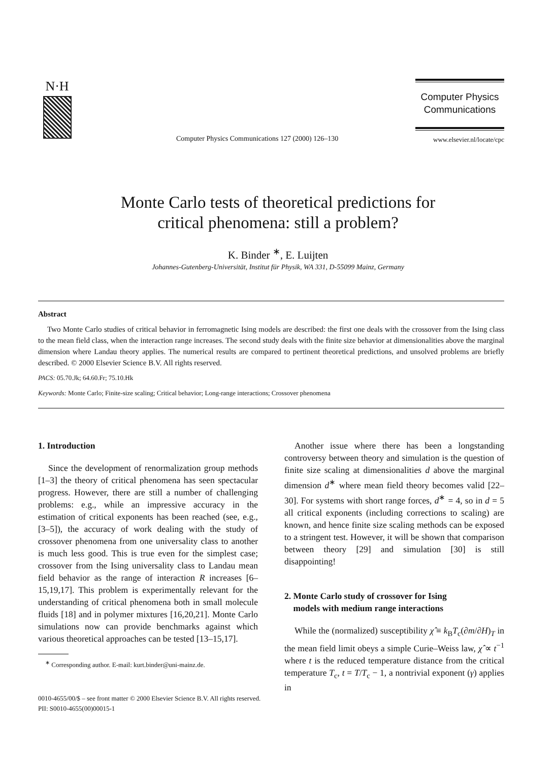N·H
Computer Physics Communications 127 (2000) 126–130
Computer Physics
Communications
www.elsevier.nl/locate/cpc
Monte Carlo tests of theoretical predictions for
critical phenomena: still a problem?
K. Binder <sup>∗</sup>, E. Luijten
Johannes-Gutenberg-Universität, Institut für Physik, WA 331, D-55099 Mainz, Germany
Abstract
Two Monte Carlo studies of critical behavior in ferromagnetic Ising models are described: the first one deals with the crossover from the Ising class to the mean field class, when the interaction range increases. The second study deals with the finite size behavior at dimensionalities above the marginal dimension where Landau theory applies. The numerical results are compared to pertinent theoretical predictions, and unsolved problems are briefly described. © 2000 Elsevier Science B.V. All rights reserved.
PACS: 05.70.Jk; 64.60.Fr; 75.10.Hk
Keywords: Monte Carlo; Finite-size scaling; Critical behavior; Long-range interactions; Crossover phenomena
1. Introduction
Since the development of renormalization group methods [1–3] the theory of critical phenomena has seen spectacular progress. However, there are still a number of challenging problems: e.g., while an impressive accuracy in the estimation of critical exponents has been reached (see, e.g., [3–5]), the accuracy of work dealing with the study of crossover phenomena from one universality class to another is much less good. This is true even for the simplest case; crossover from the Ising universality class to Landau mean field behavior as the range of interaction R increases [6–15,19,17]. This problem is experimentally relevant for the understanding of critical phenomena both in small molecule fluids [18] and in polymer mixtures [16,20,21]. Monte Carlo simulations now can provide benchmarks against which various theoretical approaches can be tested [13–15,17].
<sup>∗</sup> Corresponding author. E-mail: kurt.binder@uni-mainz.de.
Another issue where there has been a longstanding controversy between theory and simulation is the question of finite size scaling at dimensionalities d above the marginal dimension d<sup>∗</sup> where mean field theory becomes valid [22–30]. For systems with short range forces, d<sup>∗</sup> = 4, so in d = 5 all critical exponents (including corrections to scaling) are known, and hence finite size scaling methods can be exposed to a stringent test. However, it will be shown that comparison between theory [29] and simulation [30] is still disappointing!
2. Monte Carlo study of crossover for Ising
models with medium range interactions
While the (normalized) susceptibility χ̂ ≡ k<sub>B</sub>T<sub>c</sub>(∂m/∂H)<sub>T</sub> in the mean field limit obeys a simple Curie–Weiss law, χ̂ ∝ t<sup>−1</sup> where t is the reduced temperature distance from the critical temperature T<sub>c</sub>, t = T/T<sub>c</sub> − 1, a nontrivial exponent (γ) applies in
0010-4655/00/$ – see front matter © 2000 Elsevier Science B.V. All rights reserved.
PII: S0010-4655(00)00015-1